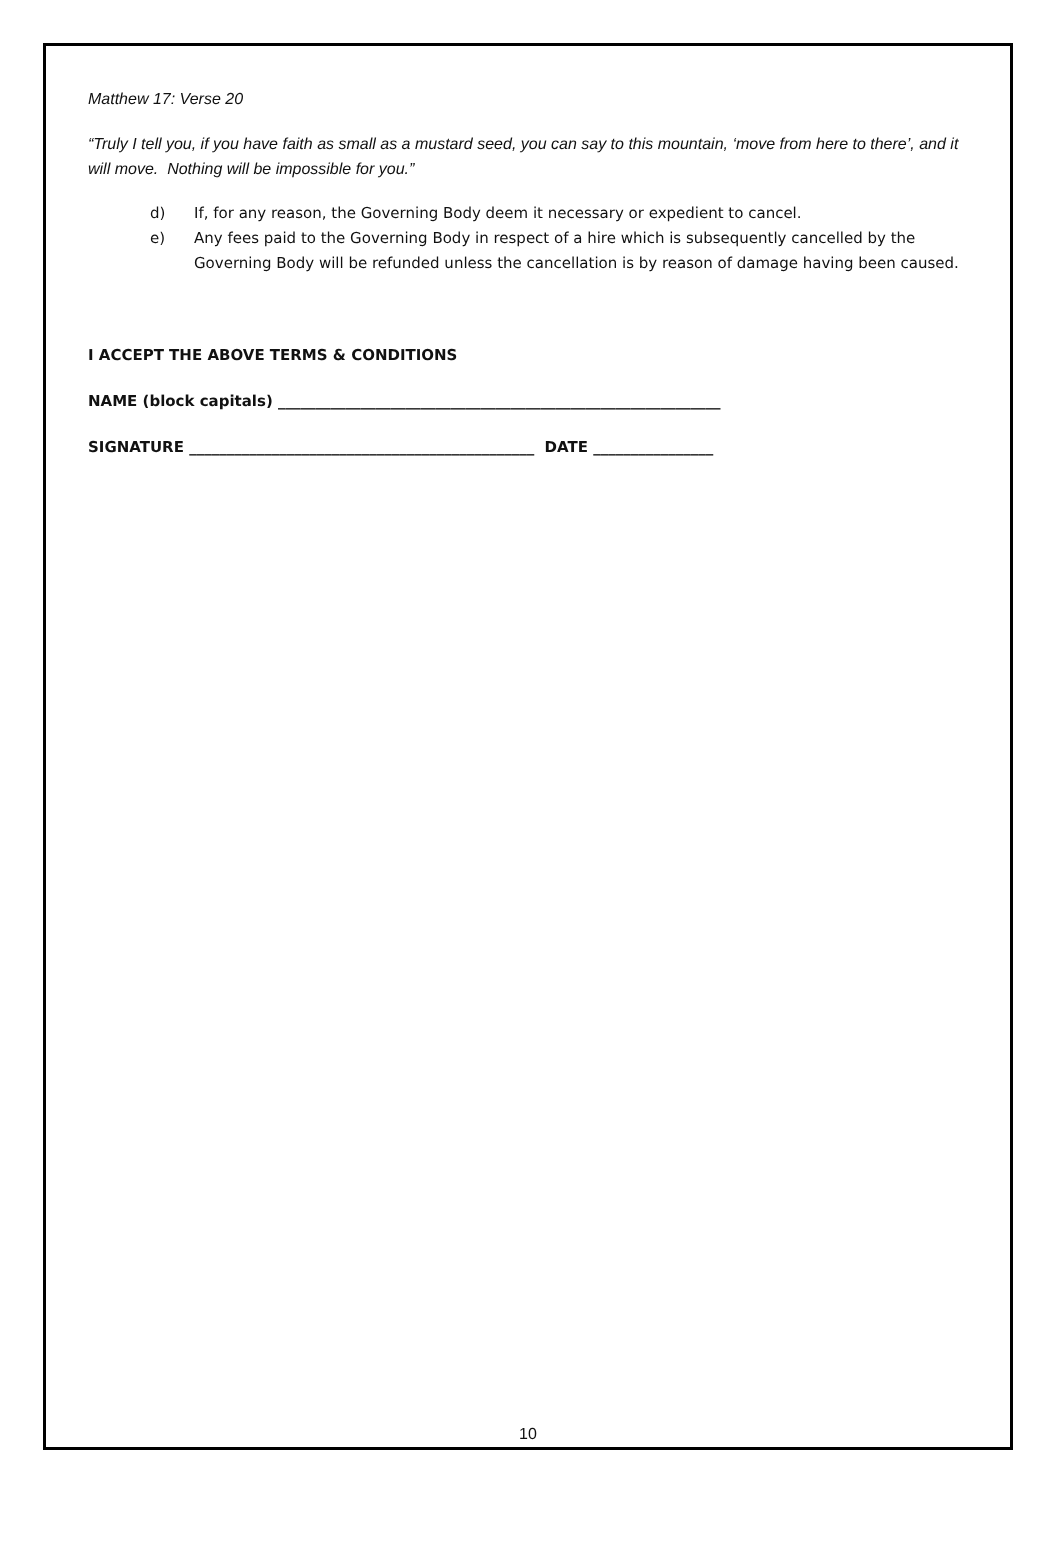Matthew 17: Verse 20
“Truly I tell you, if you have faith as small as a mustard seed, you can say to this mountain, ‘move from here to there’, and it will move. Nothing will be impossible for you.”
d) If, for any reason, the Governing Body deem it necessary or expedient to cancel.
e) Any fees paid to the Governing Body in respect of a hire which is subsequently cancelled by the Governing Body will be refunded unless the cancellation is by reason of damage having been caused.
I ACCEPT THE ABOVE TERMS & CONDITIONS
NAME (block capitals) ___________________________________________________________
SIGNATURE ______________________________________________ DATE ________________
10